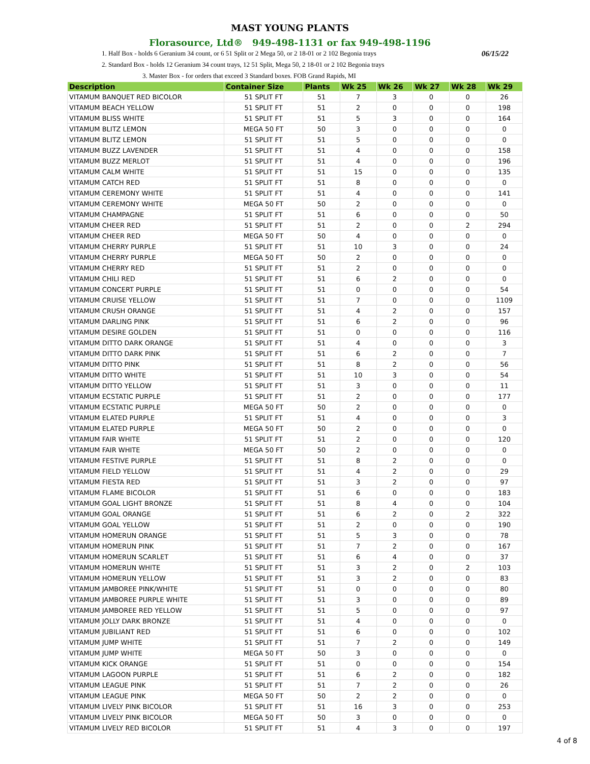MAST YOUNG PLANTS
Florasource, Ltd® 949-498-1131 or fax 949-498-1196
1. Half Box - holds 6 Geranium 34 count, or 6 51 Split or 2 Mega 50, or 2 18-01 or 2 102 Begonia trays 06/15/22
2. Standard Box - holds 12 Geranium 34 count trays, 12 51 Split, Mega 50, 2 18-01 or 2 102 Begonia trays
3. Master Box - for orders that exceed 3 Standard boxes. FOB Grand Rapids, MI
| Description | Container Size | Plants | Wk 25 | Wk 26 | Wk 27 | Wk 28 | Wk 29 |
| --- | --- | --- | --- | --- | --- | --- | --- |
| VITAMUM BANQUET RED BICOLOR | 51 SPLIT FT | 51 | 7 | 3 | 0 | 0 | 26 |
| VITAMUM BEACH YELLOW | 51 SPLIT FT | 51 | 2 | 0 | 0 | 0 | 198 |
| VITAMUM BLISS WHITE | 51 SPLIT FT | 51 | 5 | 3 | 0 | 0 | 164 |
| VITAMUM BLITZ LEMON | MEGA 50 FT | 50 | 3 | 0 | 0 | 0 | 0 |
| VITAMUM BLITZ LEMON | 51 SPLIT FT | 51 | 5 | 0 | 0 | 0 | 0 |
| VITAMUM BUZZ LAVENDER | 51 SPLIT FT | 51 | 4 | 0 | 0 | 0 | 158 |
| VITAMUM BUZZ MERLOT | 51 SPLIT FT | 51 | 4 | 0 | 0 | 0 | 196 |
| VITAMUM CALM WHITE | 51 SPLIT FT | 51 | 15 | 0 | 0 | 0 | 135 |
| VITAMUM CATCH RED | 51 SPLIT FT | 51 | 8 | 0 | 0 | 0 | 0 |
| VITAMUM CEREMONY WHITE | 51 SPLIT FT | 51 | 4 | 0 | 0 | 0 | 141 |
| VITAMUM CEREMONY WHITE | MEGA 50 FT | 50 | 2 | 0 | 0 | 0 | 0 |
| VITAMUM CHAMPAGNE | 51 SPLIT FT | 51 | 6 | 0 | 0 | 0 | 50 |
| VITAMUM CHEER RED | 51 SPLIT FT | 51 | 2 | 0 | 0 | 2 | 294 |
| VITAMUM CHEER RED | MEGA 50 FT | 50 | 4 | 0 | 0 | 0 | 0 |
| VITAMUM CHERRY PURPLE | 51 SPLIT FT | 51 | 10 | 3 | 0 | 0 | 24 |
| VITAMUM CHERRY PURPLE | MEGA 50 FT | 50 | 2 | 0 | 0 | 0 | 0 |
| VITAMUM CHERRY RED | 51 SPLIT FT | 51 | 2 | 0 | 0 | 0 | 0 |
| VITAMUM CHILI RED | 51 SPLIT FT | 51 | 6 | 2 | 0 | 0 | 0 |
| VITAMUM CONCERT PURPLE | 51 SPLIT FT | 51 | 0 | 0 | 0 | 0 | 54 |
| VITAMUM CRUISE YELLOW | 51 SPLIT FT | 51 | 7 | 0 | 0 | 0 | 1109 |
| VITAMUM CRUSH ORANGE | 51 SPLIT FT | 51 | 4 | 2 | 0 | 0 | 157 |
| VITAMUM DARLING PINK | 51 SPLIT FT | 51 | 6 | 2 | 0 | 0 | 96 |
| VITAMUM DESIRE GOLDEN | 51 SPLIT FT | 51 | 0 | 0 | 0 | 0 | 116 |
| VITAMUM DITTO DARK ORANGE | 51 SPLIT FT | 51 | 4 | 0 | 0 | 0 | 3 |
| VITAMUM DITTO DARK PINK | 51 SPLIT FT | 51 | 6 | 2 | 0 | 0 | 7 |
| VITAMUM DITTO PINK | 51 SPLIT FT | 51 | 8 | 2 | 0 | 0 | 56 |
| VITAMUM DITTO WHITE | 51 SPLIT FT | 51 | 10 | 3 | 0 | 0 | 54 |
| VITAMUM DITTO YELLOW | 51 SPLIT FT | 51 | 3 | 0 | 0 | 0 | 11 |
| VITAMUM ECSTATIC PURPLE | 51 SPLIT FT | 51 | 2 | 0 | 0 | 0 | 177 |
| VITAMUM ECSTATIC PURPLE | MEGA 50 FT | 50 | 2 | 0 | 0 | 0 | 0 |
| VITAMUM ELATED PURPLE | 51 SPLIT FT | 51 | 4 | 0 | 0 | 0 | 3 |
| VITAMUM ELATED PURPLE | MEGA 50 FT | 50 | 2 | 0 | 0 | 0 | 0 |
| VITAMUM FAIR WHITE | 51 SPLIT FT | 51 | 2 | 0 | 0 | 0 | 120 |
| VITAMUM FAIR WHITE | MEGA 50 FT | 50 | 2 | 0 | 0 | 0 | 0 |
| VITAMUM FESTIVE PURPLE | 51 SPLIT FT | 51 | 8 | 2 | 0 | 0 | 0 |
| VITAMUM FIELD YELLOW | 51 SPLIT FT | 51 | 4 | 2 | 0 | 0 | 29 |
| VITAMUM FIESTA RED | 51 SPLIT FT | 51 | 3 | 2 | 0 | 0 | 97 |
| VITAMUM FLAME BICOLOR | 51 SPLIT FT | 51 | 6 | 0 | 0 | 0 | 183 |
| VITAMUM GOAL LIGHT BRONZE | 51 SPLIT FT | 51 | 8 | 4 | 0 | 0 | 104 |
| VITAMUM GOAL ORANGE | 51 SPLIT FT | 51 | 6 | 2 | 0 | 2 | 322 |
| VITAMUM GOAL YELLOW | 51 SPLIT FT | 51 | 2 | 0 | 0 | 0 | 190 |
| VITAMUM HOMERUN ORANGE | 51 SPLIT FT | 51 | 5 | 3 | 0 | 0 | 78 |
| VITAMUM HOMERUN PINK | 51 SPLIT FT | 51 | 7 | 2 | 0 | 0 | 167 |
| VITAMUM HOMERUN SCARLET | 51 SPLIT FT | 51 | 6 | 4 | 0 | 0 | 37 |
| VITAMUM HOMERUN WHITE | 51 SPLIT FT | 51 | 3 | 2 | 0 | 2 | 103 |
| VITAMUM HOMERUN YELLOW | 51 SPLIT FT | 51 | 3 | 2 | 0 | 0 | 83 |
| VITAMUM JAMBOREE PINK/WHITE | 51 SPLIT FT | 51 | 0 | 0 | 0 | 0 | 80 |
| VITAMUM JAMBOREE PURPLE WHITE | 51 SPLIT FT | 51 | 3 | 0 | 0 | 0 | 89 |
| VITAMUM JAMBOREE RED YELLOW | 51 SPLIT FT | 51 | 5 | 0 | 0 | 0 | 97 |
| VITAMUM JOLLY DARK BRONZE | 51 SPLIT FT | 51 | 4 | 0 | 0 | 0 | 0 |
| VITAMUM JUBILIANT RED | 51 SPLIT FT | 51 | 6 | 0 | 0 | 0 | 102 |
| VITAMUM JUMP WHITE | 51 SPLIT FT | 51 | 7 | 2 | 0 | 0 | 149 |
| VITAMUM JUMP WHITE | MEGA 50 FT | 50 | 3 | 0 | 0 | 0 | 0 |
| VITAMUM KICK ORANGE | 51 SPLIT FT | 51 | 0 | 0 | 0 | 0 | 154 |
| VITAMUM LAGOON PURPLE | 51 SPLIT FT | 51 | 6 | 2 | 0 | 0 | 182 |
| VITAMUM LEAGUE PINK | 51 SPLIT FT | 51 | 7 | 2 | 0 | 0 | 26 |
| VITAMUM LEAGUE PINK | MEGA 50 FT | 50 | 2 | 2 | 0 | 0 | 0 |
| VITAMUM LIVELY PINK BICOLOR | 51 SPLIT FT | 51 | 16 | 3 | 0 | 0 | 253 |
| VITAMUM LIVELY PINK BICOLOR | MEGA 50 FT | 50 | 3 | 0 | 0 | 0 | 0 |
| VITAMUM LIVELY RED BICOLOR | 51 SPLIT FT | 51 | 4 | 3 | 0 | 0 | 197 |
4 of 8